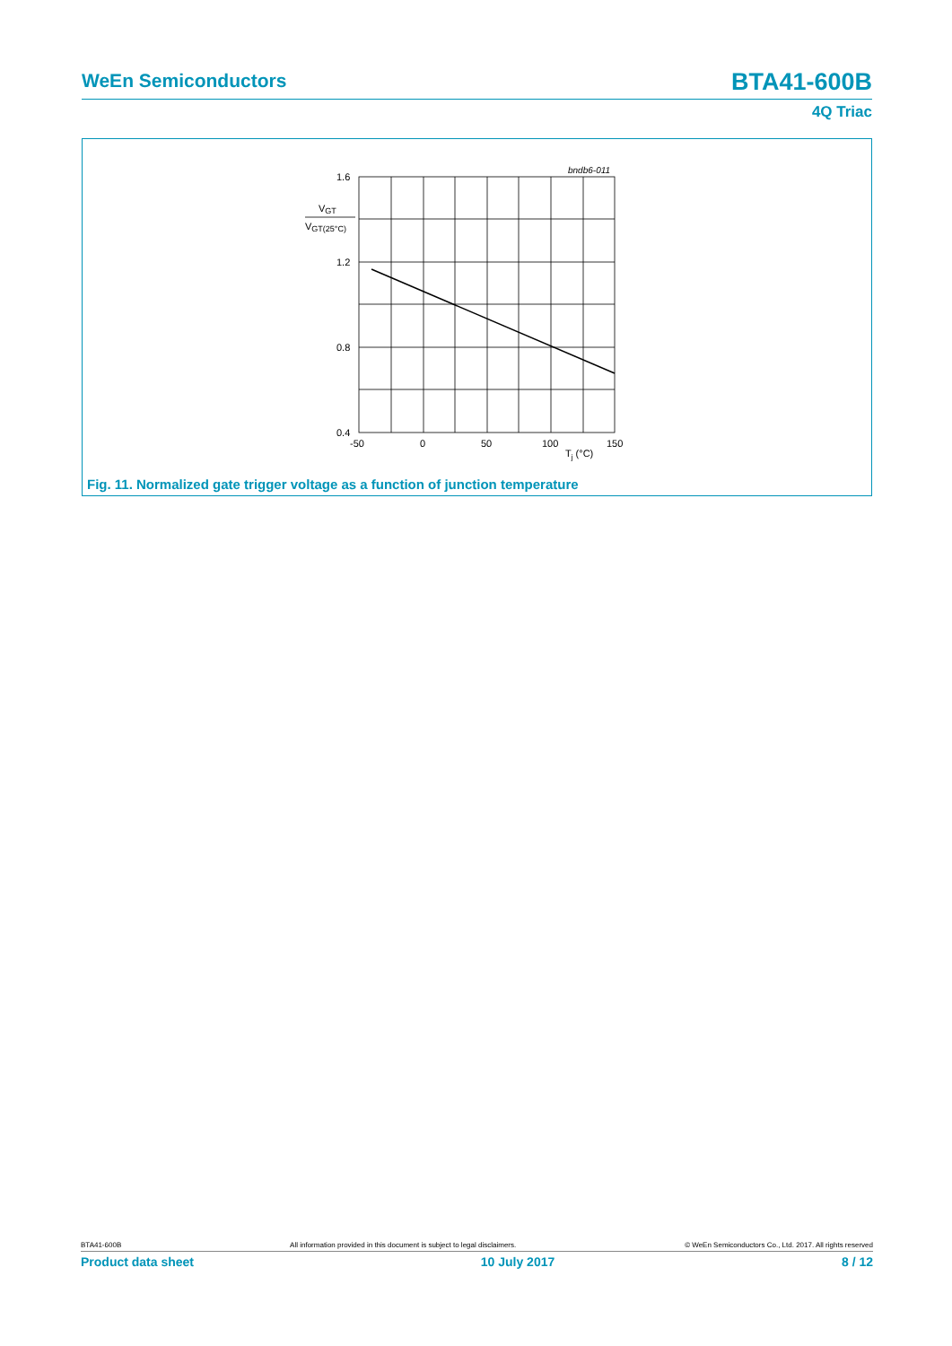WeEn Semiconductors BTA41-600B
4Q Triac
bndb6-011
1.6
1.2
0.8
0.4
VGT
VGT(25°C)
-50
0
50
100
150
Tj (°C)
Fig. 11. Normalized gate trigger voltage as a function of junction temperature
BTA41-600B All information provided in this document is subject to legal disclaimers. © WeEn Semiconductors Co., Ltd. 2017. All rights reserved
Product data sheet 10 July 2017 8 / 12